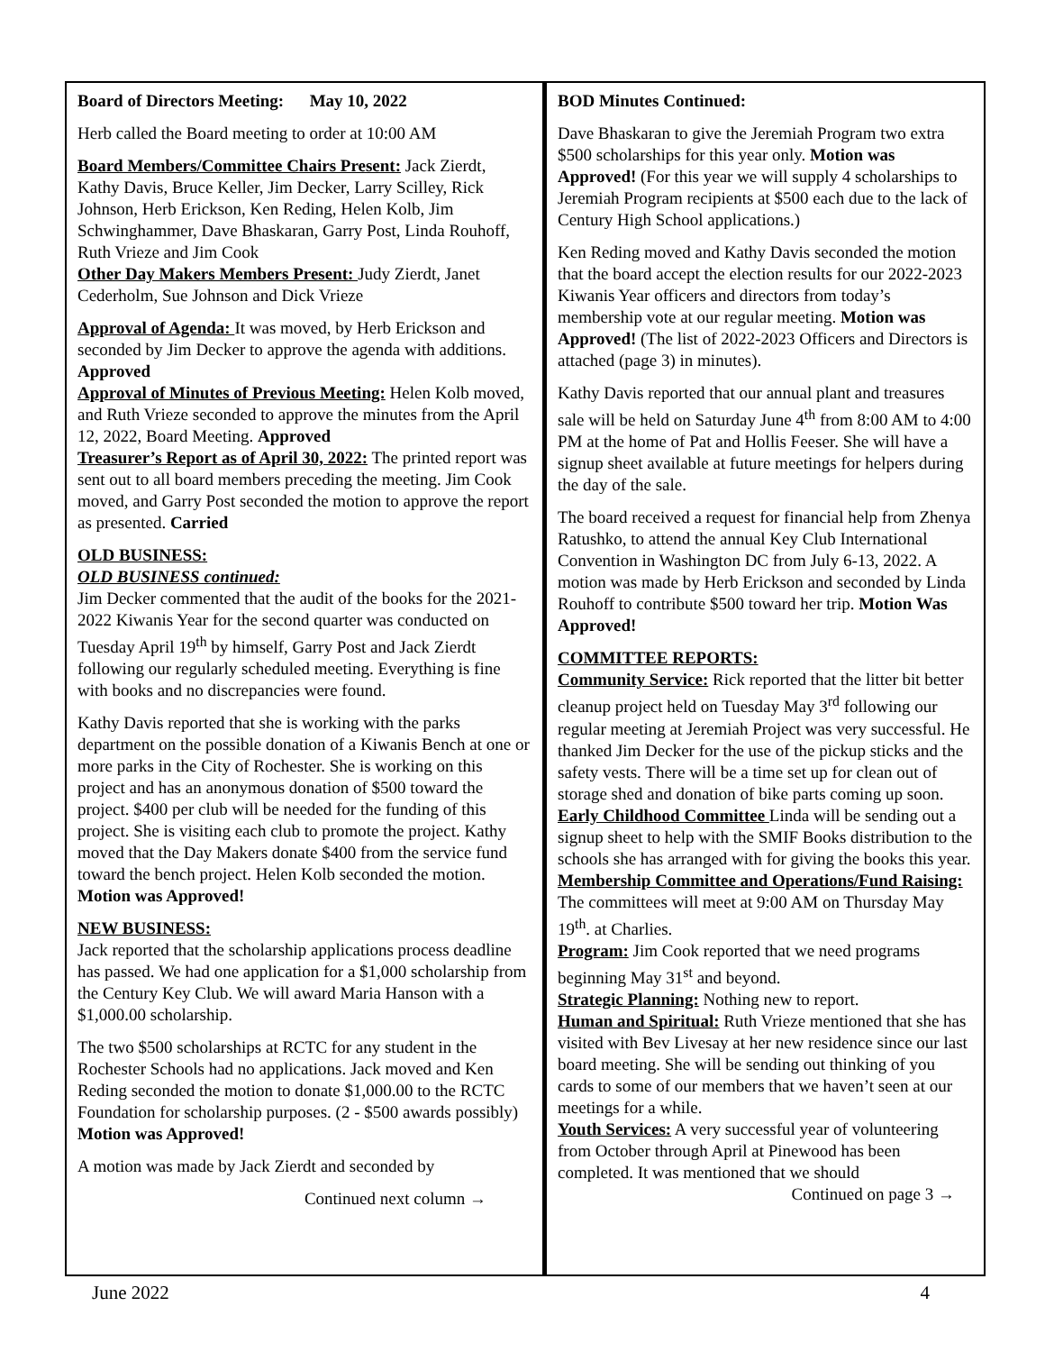Board of Directors Meeting: May 10, 2022
Herb called the Board meeting to order at 10:00 AM
Board Members/Committee Chairs Present: Jack Zierdt, Kathy Davis, Bruce Keller, Jim Decker, Larry Scilley, Rick Johnson, Herb Erickson, Ken Reding, Helen Kolb, Jim Schwinghammer, Dave Bhaskaran, Garry Post, Linda Rouhoff, Ruth Vrieze and Jim Cook
Other Day Makers Members Present: Judy Zierdt, Janet Cederholm, Sue Johnson and Dick Vrieze
Approval of Agenda: It was moved, by Herb Erickson and seconded by Jim Decker to approve the agenda with additions. Approved
Approval of Minutes of Previous Meeting: Helen Kolb moved, and Ruth Vrieze seconded to approve the minutes from the April 12, 2022, Board Meeting. Approved
Treasurer’s Report as of April 30, 2022: The printed report was sent out to all board members preceding the meeting. Jim Cook moved, and Garry Post seconded the motion to approve the report as presented. Carried
OLD BUSINESS:
OLD BUSINESS continued:
Jim Decker commented that the audit of the books for the 2021-2022 Kiwanis Year for the second quarter was conducted on Tuesday April 19<sup>th</sup> by himself, Garry Post and Jack Zierdt following our regularly scheduled meeting. Everything is fine with books and no discrepancies were found.
Kathy Davis reported that she is working with the parks department on the possible donation of a Kiwanis Bench at one or more parks in the City of Rochester. She is working on this project and has an anonymous donation of $500 toward the project. $400 per club will be needed for the funding of this project. She is visiting each club to promote the project. Kathy moved that the Day Makers donate $400 from the service fund toward the bench project. Helen Kolb seconded the motion. Motion was Approved!
NEW BUSINESS:
Jack reported that the scholarship applications process deadline has passed. We had one application for a $1,000 scholarship from the Century Key Club. We will award Maria Hanson with a $1,000.00 scholarship.
The two $500 scholarships at RCTC for any student in the Rochester Schools had no applications. Jack moved and Ken Reding seconded the motion to donate $1,000.00 to the RCTC Foundation for scholarship purposes. (2 - $500 awards possibly) Motion was Approved!
A motion was made by Jack Zierdt and seconded by
Continued next column →
BOD Minutes Continued:
Dave Bhaskaran to give the Jeremiah Program two extra $500 scholarships for this year only. Motion was Approved! (For this year we will supply 4 scholarships to Jeremiah Program recipients at $500 each due to the lack of Century High School applications.)
Ken Reding moved and Kathy Davis seconded the motion that the board accept the election results for our 2022-2023 Kiwanis Year officers and directors from today’s membership vote at our regular meeting. Motion was Approved! (The list of 2022-2023 Officers and Directors is attached (page 3) in minutes).
Kathy Davis reported that our annual plant and treasures sale will be held on Saturday June 4<sup>th</sup> from 8:00 AM to 4:00 PM at the home of Pat and Hollis Feeser. She will have a signup sheet available at future meetings for helpers during the day of the sale.
The board received a request for financial help from Zhenya Ratushko, to attend the annual Key Club International Convention in Washington DC from July 6-13, 2022. A motion was made by Herb Erickson and seconded by Linda Rouhoff to contribute $500 toward her trip. Motion Was Approved!
COMMITTEE REPORTS:
Community Service: Rick reported that the litter bit better cleanup project held on Tuesday May 3<sup>rd</sup> following our regular meeting at Jeremiah Project was very successful. He thanked Jim Decker for the use of the pickup sticks and the safety vests. There will be a time set up for clean out of storage shed and donation of bike parts coming up soon.
Early Childhood Committee Linda will be sending out a signup sheet to help with the SMIF Books distribution to the schools she has arranged with for giving the books this year.
Membership Committee and Operations/Fund Raising: The committees will meet at 9:00 AM on Thursday May 19<sup>th</sup>. at Charlies.
Program: Jim Cook reported that we need programs beginning May 31<sup>st</sup> and beyond.
Strategic Planning: Nothing new to report.
Human and Spiritual: Ruth Vrieze mentioned that she has visited with Bev Livesay at her new residence since our last board meeting. She will be sending out thinking of you cards to some of our members that we haven’t seen at our meetings for a while.
Youth Services: A very successful year of volunteering from October through April at Pinewood has been completed. It was mentioned that we should
Continued on page 3 →
June 2022 4